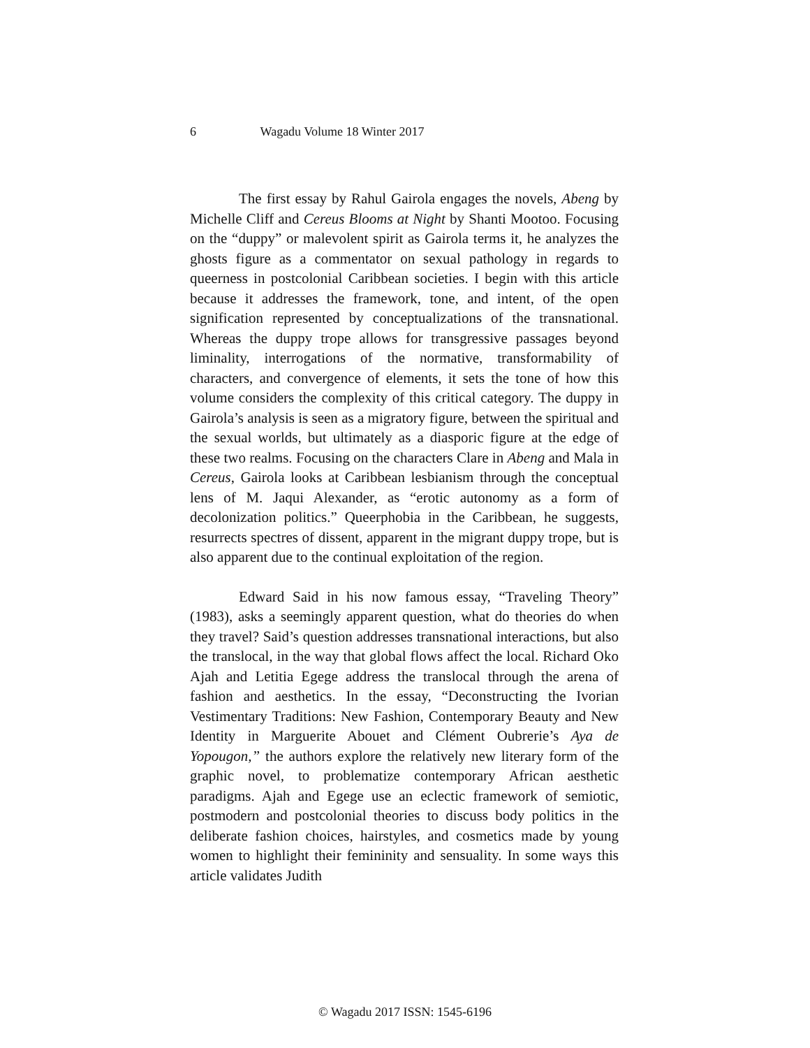6 Wagadu Volume 18 Winter 2017
The first essay by Rahul Gairola engages the novels, Abeng by Michelle Cliff and Cereus Blooms at Night by Shanti Mootoo. Focusing on the “duppy” or malevolent spirit as Gairola terms it, he analyzes the ghosts figure as a commentator on sexual pathology in regards to queerness in postcolonial Caribbean societies. I begin with this article because it addresses the framework, tone, and intent, of the open signification represented by conceptualizations of the transnational. Whereas the duppy trope allows for transgressive passages beyond liminality, interrogations of the normative, transformability of characters, and convergence of elements, it sets the tone of how this volume considers the complexity of this critical category. The duppy in Gairola’s analysis is seen as a migratory figure, between the spiritual and the sexual worlds, but ultimately as a diasporic figure at the edge of these two realms. Focusing on the characters Clare in Abeng and Mala in Cereus, Gairola looks at Caribbean lesbianism through the conceptual lens of M. Jaqui Alexander, as “erotic autonomy as a form of decolonization politics.” Queerphobia in the Caribbean, he suggests, resurrects spectres of dissent, apparent in the migrant duppy trope, but is also apparent due to the continual exploitation of the region.
Edward Said in his now famous essay, “Traveling Theory” (1983), asks a seemingly apparent question, what do theories do when they travel? Said’s question addresses transnational interactions, but also the translocal, in the way that global flows affect the local. Richard Oko Ajah and Letitia Egege address the translocal through the arena of fashion and aesthetics. In the essay, “Deconstructing the Ivorian Vestimentary Traditions: New Fashion, Contemporary Beauty and New Identity in Marguerite Abouet and Clément Oubrerie’s Aya de Yopougon,” the authors explore the relatively new literary form of the graphic novel, to problematize contemporary African aesthetic paradigms. Ajah and Egege use an eclectic framework of semiotic, postmodern and postcolonial theories to discuss body politics in the deliberate fashion choices, hairstyles, and cosmetics made by young women to highlight their femininity and sensuality. In some ways this article validates Judith
© Wagadu 2017 ISSN: 1545-6196